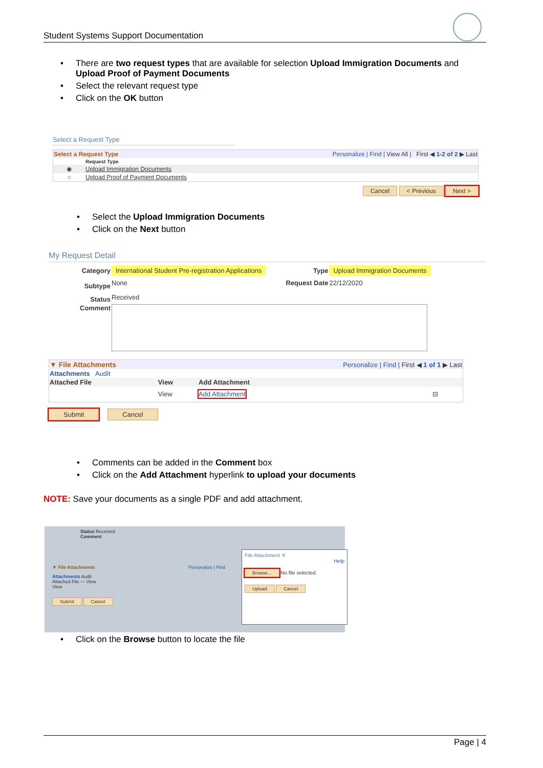Student Systems Support Documentation
• There are two request types that are available for selection Upload Immigration Documents and
Upload Proof of Payment Documents
• Select the relevant request type
• Click on the OK button
Select a Request Type
| Select a Request Type | | Personalize / Find / View All / First ◀ 1-2 of 2 ▶ Last |
| | Request Type | |
| ◉ | Upload Immigration Documents | |
| ○ | Upload Proof of Payment Documents | |
Cancel < Previous Next >
• Select the Upload Immigration Documents
• Click on the Next button
My Request Detail
| Category | International Student Pre-registration Applications | Type | Upload Immigration Documents |
| Subtype | None | Request Date | 22/12/2020 |
| Status | Received | | |
| Comment | | | |
| ▼ File Attachments | | Personalize / Find / First ◀ 1 of 1 ▶ Last | |
| Attachments Audit | | | |
| Attached File | View | Add Attachment | |
| | View | Add Attachment | ⊟ |
Submit Cancel
• Comments can be added in the Comment box
• Click on the Add Attachment hyperlink to upload your documents
NOTE: Save your documents as a single PDF and add attachment.
Status Received
Comment
▼ File Attachments Personalize | Find
Attachments Audit
Attached File — View
View
Submit Cancel
File Attachment ✕
Help
Browse... No file selected.
Upload Cancel
• Click on the Browse button to locate the file
Page | 4